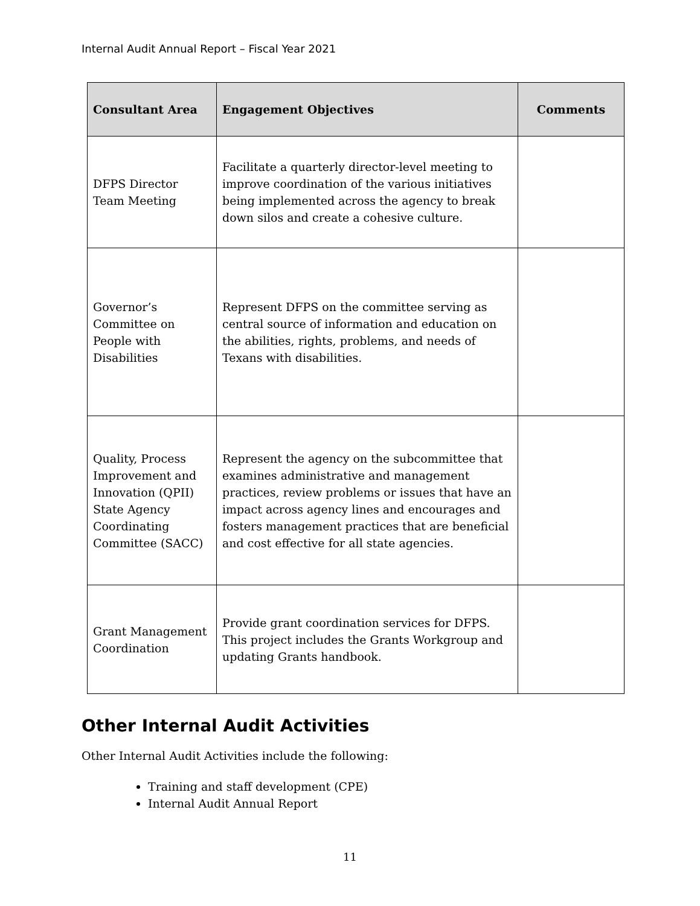Internal Audit Annual Report – Fiscal Year 2021
| Consultant Area | Engagement Objectives | Comments |
| --- | --- | --- |
| DFPS Director Team Meeting | Facilitate a quarterly director-level meeting to improve coordination of the various initiatives being implemented across the agency to break down silos and create a cohesive culture. | |
| Governor’s Committee on People with Disabilities | Represent DFPS on the committee serving as central source of information and education on the abilities, rights, problems, and needs of Texans with disabilities. | |
| Quality, Process Improvement and Innovation (QPII) State Agency Coordinating Committee (SACC) | Represent the agency on the subcommittee that examines administrative and management practices, review problems or issues that have an impact across agency lines and encourages and fosters management practices that are beneficial and cost effective for all state agencies. | |
| Grant Management Coordination | Provide grant coordination services for DFPS. This project includes the Grants Workgroup and updating Grants handbook. | |
Other Internal Audit Activities
Other Internal Audit Activities include the following:
Training and staff development (CPE)
Internal Audit Annual Report
11